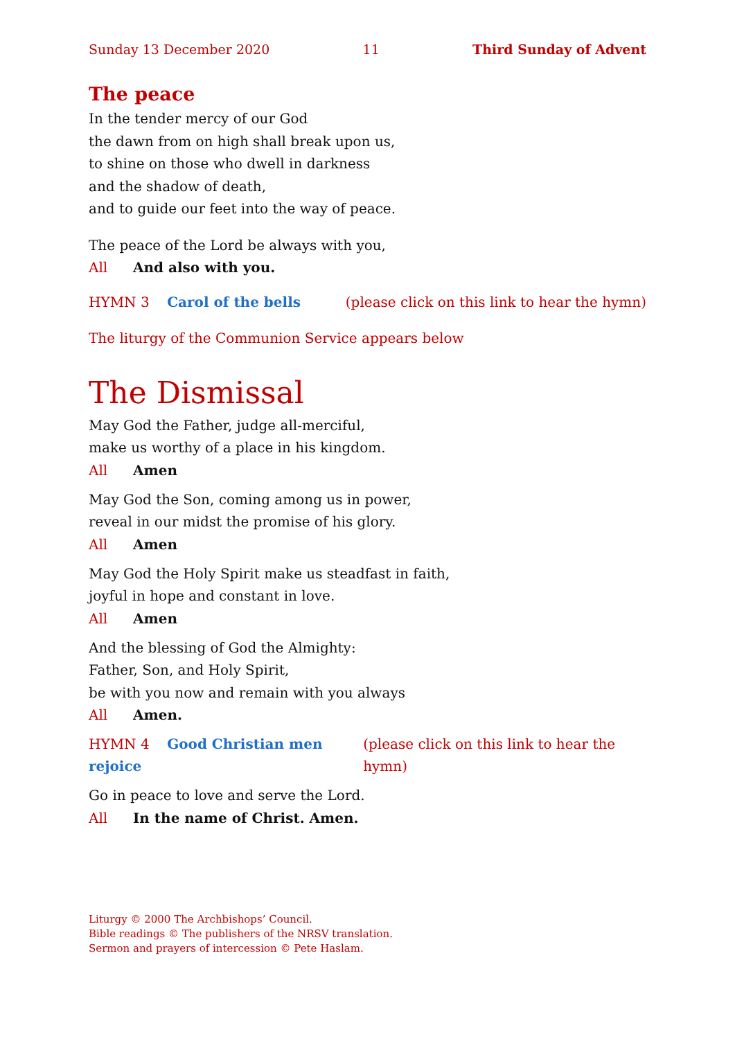Sunday 13 December 2020 11 Third Sunday of Advent
The peace
In the tender mercy of our God
the dawn from on high shall break upon us,
to shine on those who dwell in darkness
and the shadow of death,
and to guide our feet into the way of peace.
The peace of the Lord be always with you,
All And also with you.
HYMN 3 Carol of the bells (please click on this link to hear the hymn)
The liturgy of the Communion Service appears below
The Dismissal
May God the Father, judge all-merciful,
make us worthy of a place in his kingdom.
All Amen
May God the Son, coming among us in power,
reveal in our midst the promise of his glory.
All Amen
May God the Holy Spirit make us steadfast in faith,
joyful in hope and constant in love.
All Amen
And the blessing of God the Almighty:
Father, Son, and Holy Spirit,
be with you now and remain with you always
All Amen.
HYMN 4 Good Christian men rejoice (please click on this link to hear the hymn)
Go in peace to love and serve the Lord.
All In the name of Christ. Amen.
Liturgy © 2000 The Archbishops’ Council.
Bible readings © The publishers of the NRSV translation.
Sermon and prayers of intercession © Pete Haslam.